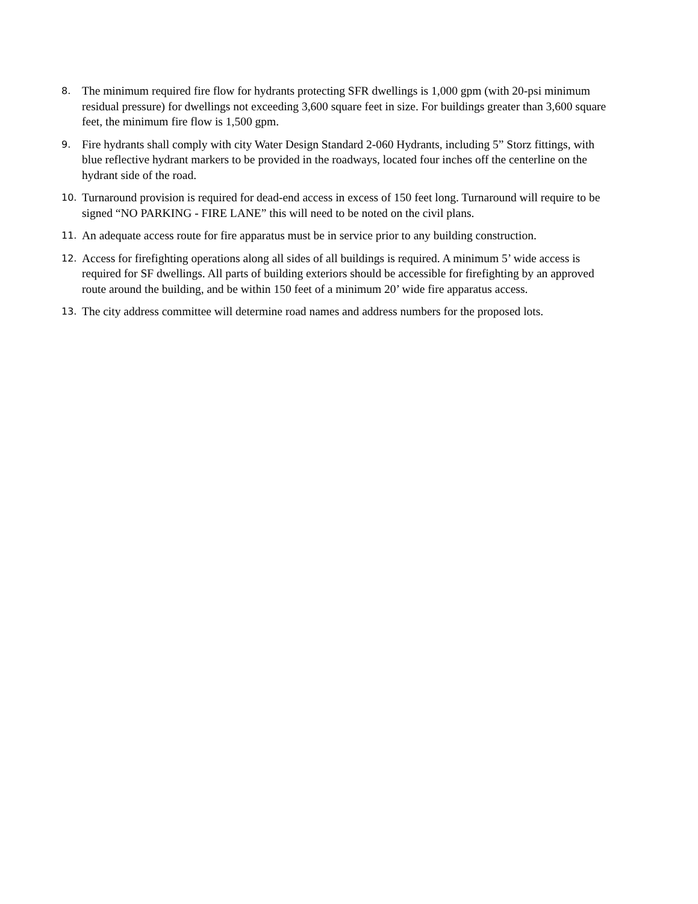8.
The minimum required fire flow for hydrants protecting SFR dwellings is 1,000 gpm (with 20-psi minimum residual pressure) for dwellings not exceeding 3,600 square feet in size. For buildings greater than 3,600 square feet, the minimum fire flow is 1,500 gpm.
9.
Fire hydrants shall comply with city Water Design Standard 2-060 Hydrants, including 5” Storz fittings, with blue reflective hydrant markers to be provided in the roadways, located four inches off the centerline on the hydrant side of the road.
10.
Turnaround provision is required for dead-end access in excess of 150 feet long. Turnaround will require to be signed “NO PARKING - FIRE LANE” this will need to be noted on the civil plans.
11.
An adequate access route for fire apparatus must be in service prior to any building construction.
12.
Access for firefighting operations along all sides of all buildings is required. A minimum 5’ wide access is required for SF dwellings. All parts of building exteriors should be accessible for firefighting by an approved route around the building, and be within 150 feet of a minimum 20’ wide fire apparatus access.
13.
The city address committee will determine road names and address numbers for the proposed lots.